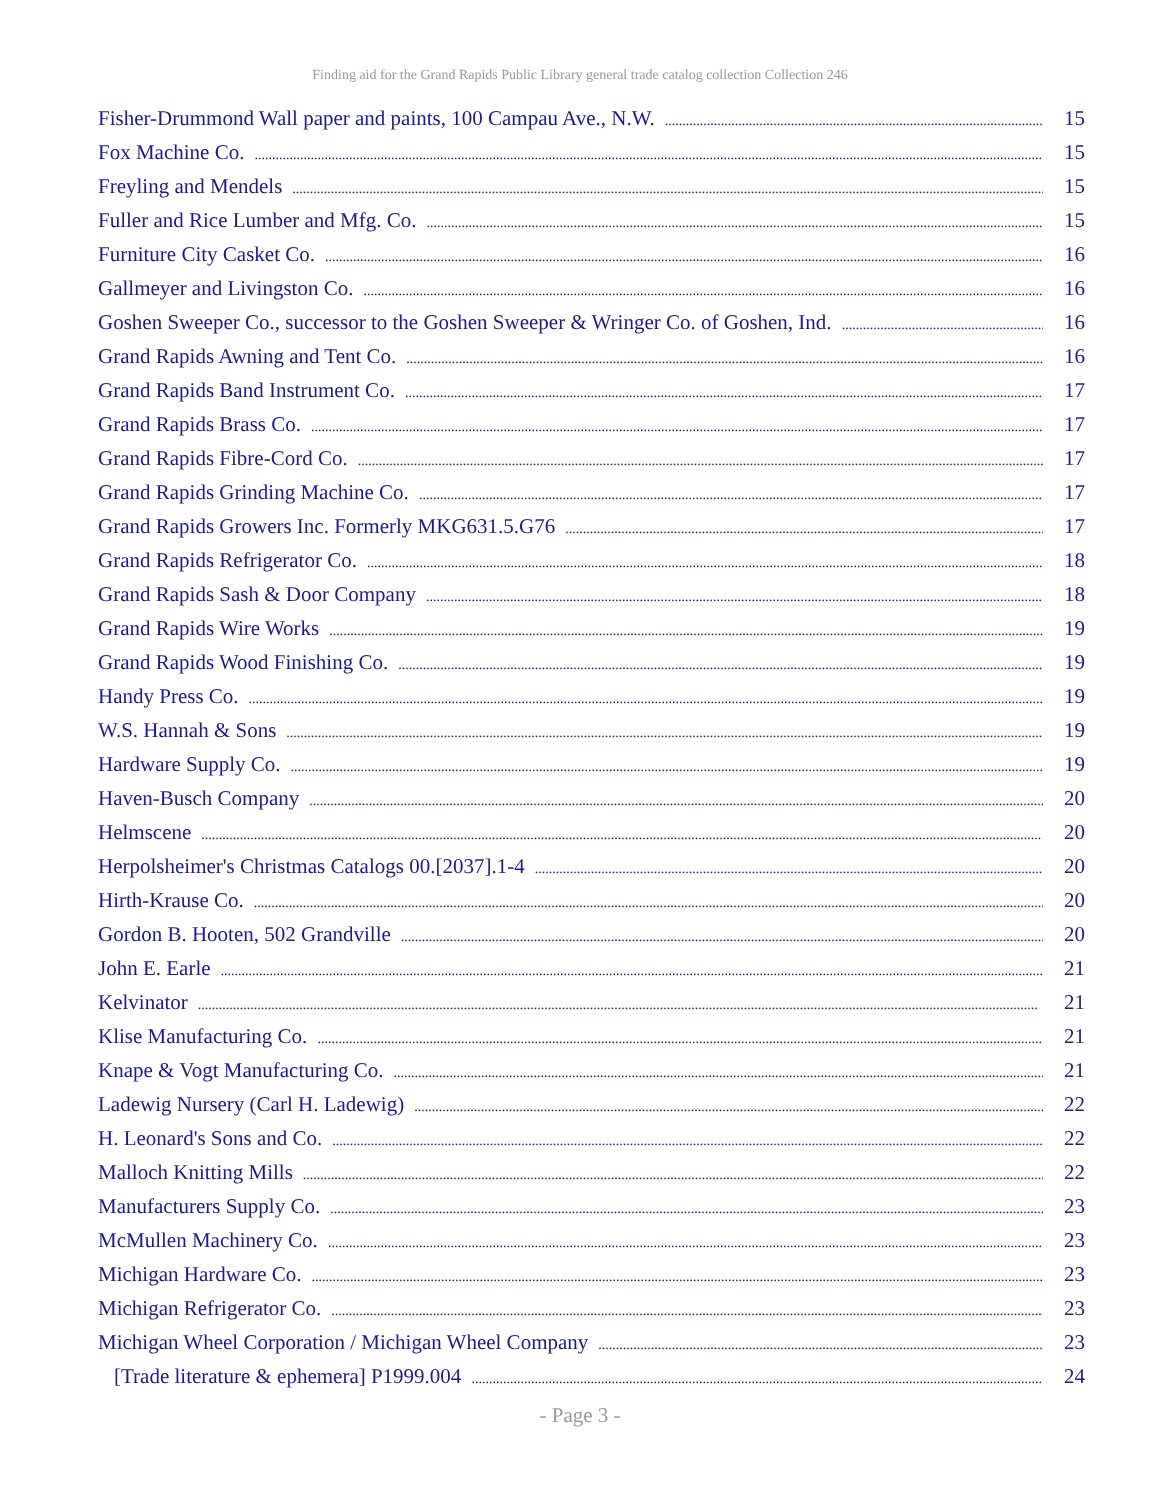Finding aid for the Grand Rapids Public Library general trade catalog collection Collection 246
Fisher-Drummond Wall paper and paints, 100 Campau Ave., N.W. 15
Fox Machine Co. 15
Freyling and Mendels 15
Fuller and Rice Lumber and Mfg. Co. 15
Furniture City Casket Co. 16
Gallmeyer and Livingston Co. 16
Goshen Sweeper Co., successor to the Goshen Sweeper & Wringer Co. of Goshen, Ind. 16
Grand Rapids Awning and Tent Co. 16
Grand Rapids Band Instrument Co. 17
Grand Rapids Brass Co. 17
Grand Rapids Fibre-Cord Co. 17
Grand Rapids Grinding Machine Co. 17
Grand Rapids Growers Inc. Formerly MKG631.5.G76 17
Grand Rapids Refrigerator Co. 18
Grand Rapids Sash & Door Company 18
Grand Rapids Wire Works 19
Grand Rapids Wood Finishing Co. 19
Handy Press Co. 19
W.S. Hannah & Sons 19
Hardware Supply Co. 19
Haven-Busch Company 20
Helmscene 20
Herpolsheimer's Christmas Catalogs 00.[2037].1-4 20
Hirth-Krause Co. 20
Gordon B. Hooten, 502 Grandville 20
John E. Earle 21
Kelvinator 21
Klise Manufacturing Co. 21
Knape & Vogt Manufacturing Co. 21
Ladewig Nursery (Carl H. Ladewig) 22
H. Leonard's Sons and Co. 22
Malloch Knitting Mills 22
Manufacturers Supply Co. 23
McMullen Machinery Co. 23
Michigan Hardware Co. 23
Michigan Refrigerator Co. 23
Michigan Wheel Corporation / Michigan Wheel Company 23
[Trade literature & ephemera] P1999.004 24
- Page 3 -